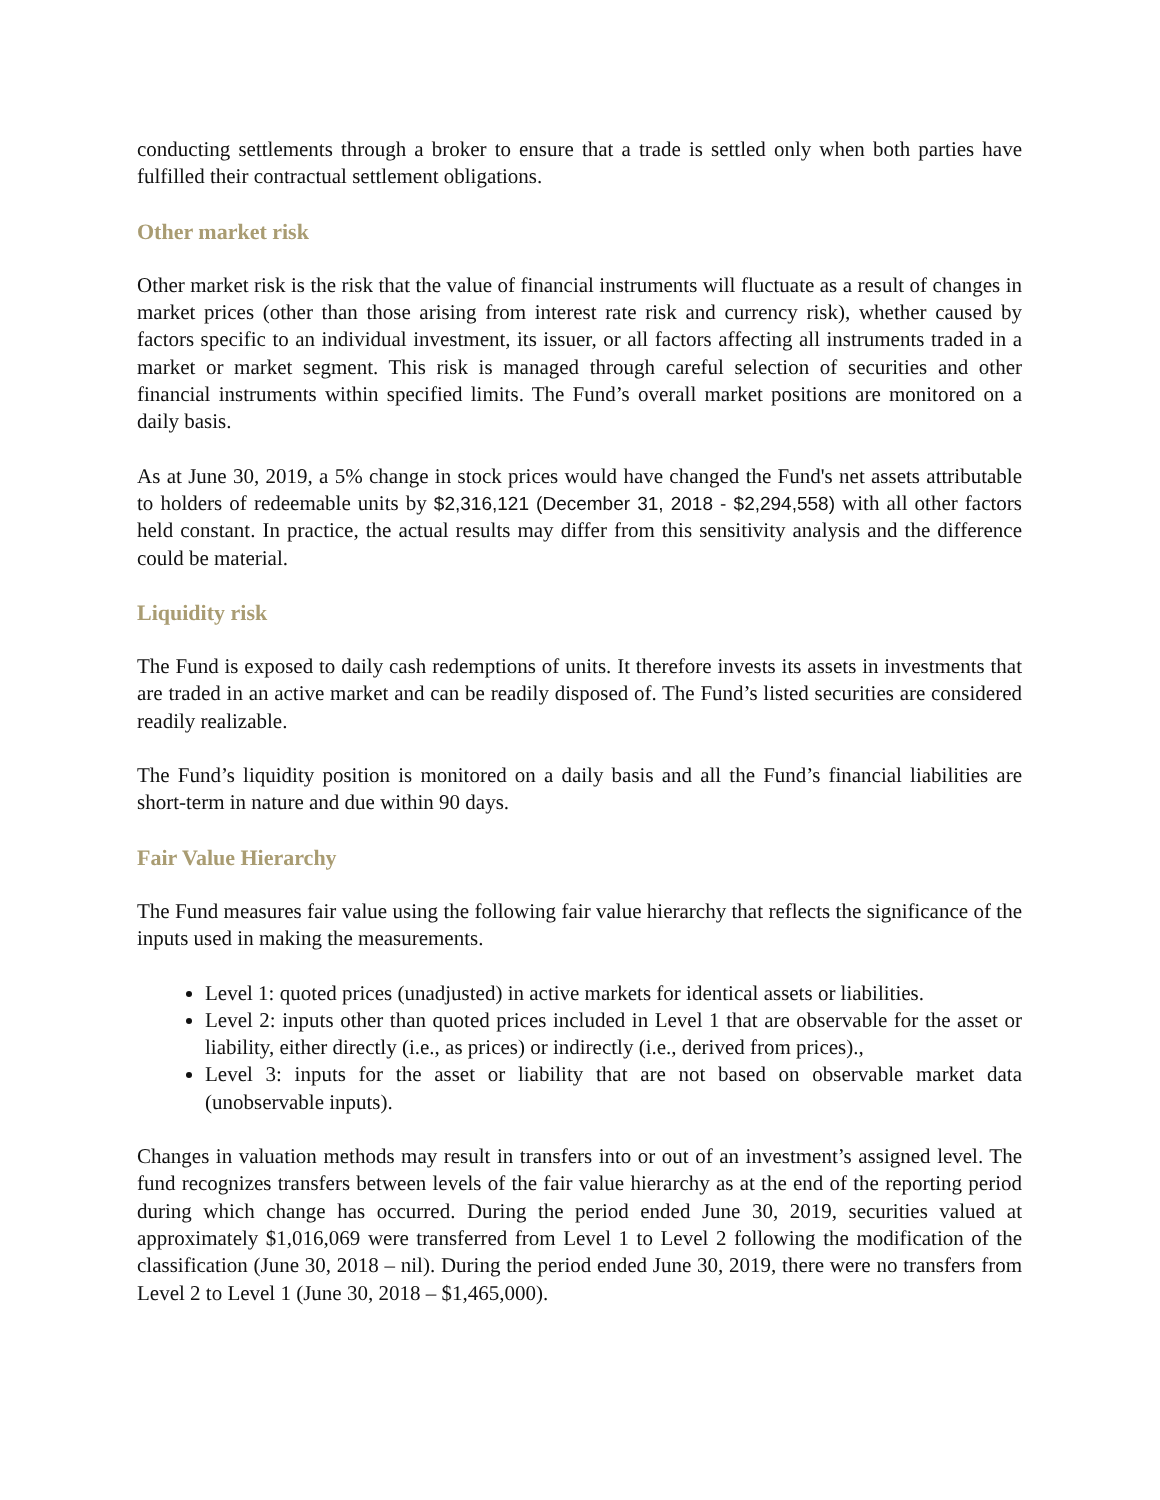conducting settlements through a broker to ensure that a trade is settled only when both parties have fulfilled their contractual settlement obligations.
Other market risk
Other market risk is the risk that the value of financial instruments will fluctuate as a result of changes in market prices (other than those arising from interest rate risk and currency risk), whether caused by factors specific to an individual investment, its issuer, or all factors affecting all instruments traded in a market or market segment. This risk is managed through careful selection of securities and other financial instruments within specified limits. The Fund’s overall market positions are monitored on a daily basis.
As at June 30, 2019, a 5% change in stock prices would have changed the Fund's net assets attributable to holders of redeemable units by $2,316,121 (December 31, 2018 - $2,294,558) with all other factors held constant. In practice, the actual results may differ from this sensitivity analysis and the difference could be material.
Liquidity risk
The Fund is exposed to daily cash redemptions of units. It therefore invests its assets in investments that are traded in an active market and can be readily disposed of. The Fund’s listed securities are considered readily realizable.
The Fund’s liquidity position is monitored on a daily basis and all the Fund’s financial liabilities are short-term in nature and due within 90 days.
Fair Value Hierarchy
The Fund measures fair value using the following fair value hierarchy that reflects the significance of the inputs used in making the measurements.
Level 1: quoted prices (unadjusted) in active markets for identical assets or liabilities.
Level 2: inputs other than quoted prices included in Level 1 that are observable for the asset or liability, either directly (i.e., as prices) or indirectly (i.e., derived from prices).,
Level 3: inputs for the asset or liability that are not based on observable market data (unobservable inputs).
Changes in valuation methods may result in transfers into or out of an investment’s assigned level. The fund recognizes transfers between levels of the fair value hierarchy as at the end of the reporting period during which change has occurred. During the period ended June 30, 2019, securities valued at approximately $1,016,069 were transferred from Level 1 to Level 2 following the modification of the classification (June 30, 2018 – nil). During the period ended June 30, 2019, there were no transfers from Level 2 to Level 1 (June 30, 2018 – $1,465,000).